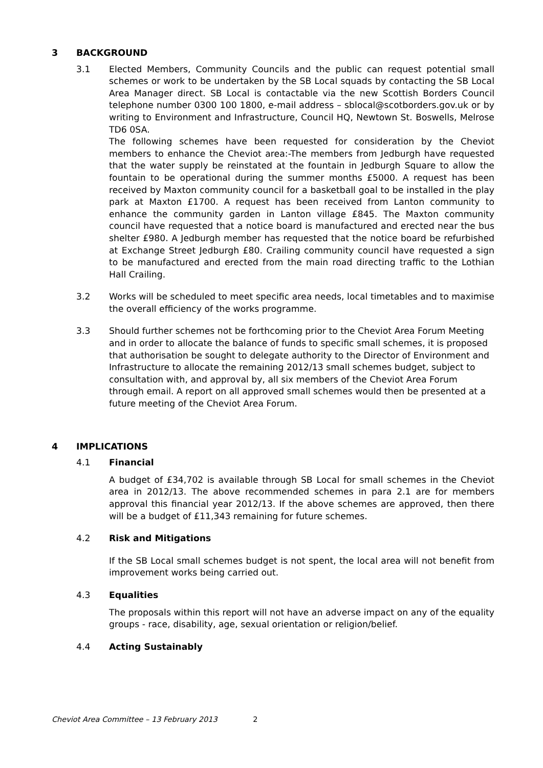3 BACKGROUND
3.1 Elected Members, Community Councils and the public can request potential small schemes or work to be undertaken by the SB Local squads by contacting the SB Local Area Manager direct. SB Local is contactable via the new Scottish Borders Council telephone number 0300 100 1800, e-mail address – sblocal@scotborders.gov.uk or by writing to Environment and Infrastructure, Council HQ, Newtown St. Boswells, Melrose TD6 0SA.
The following schemes have been requested for consideration by the Cheviot members to enhance the Cheviot area:-The members from Jedburgh have requested that the water supply be reinstated at the fountain in Jedburgh Square to allow the fountain to be operational during the summer months £5000. A request has been received by Maxton community council for a basketball goal to be installed in the play park at Maxton £1700. A request has been received from Lanton community to enhance the community garden in Lanton village £845. The Maxton community council have requested that a notice board is manufactured and erected near the bus shelter £980. A Jedburgh member has requested that the notice board be refurbished at Exchange Street Jedburgh £80. Crailing community council have requested a sign to be manufactured and erected from the main road directing traffic to the Lothian Hall Crailing.
3.2 Works will be scheduled to meet specific area needs, local timetables and to maximise the overall efficiency of the works programme.
3.3 Should further schemes not be forthcoming prior to the Cheviot Area Forum Meeting and in order to allocate the balance of funds to specific small schemes, it is proposed that authorisation be sought to delegate authority to the Director of Environment and Infrastructure to allocate the remaining 2012/13 small schemes budget, subject to consultation with, and approval by, all six members of the Cheviot Area Forum through email. A report on all approved small schemes would then be presented at a future meeting of the Cheviot Area Forum.
4 IMPLICATIONS
4.1 Financial
A budget of £34,702 is available through SB Local for small schemes in the Cheviot area in 2012/13. The above recommended schemes in para 2.1 are for members approval this financial year 2012/13. If the above schemes are approved, then there will be a budget of £11,343 remaining for future schemes.
4.2 Risk and Mitigations
If the SB Local small schemes budget is not spent, the local area will not benefit from improvement works being carried out.
4.3 Equalities
The proposals within this report will not have an adverse impact on any of the equality groups - race, disability, age, sexual orientation or religion/belief.
4.4 Acting Sustainably
Cheviot Area Committee – 13 February 2013 2